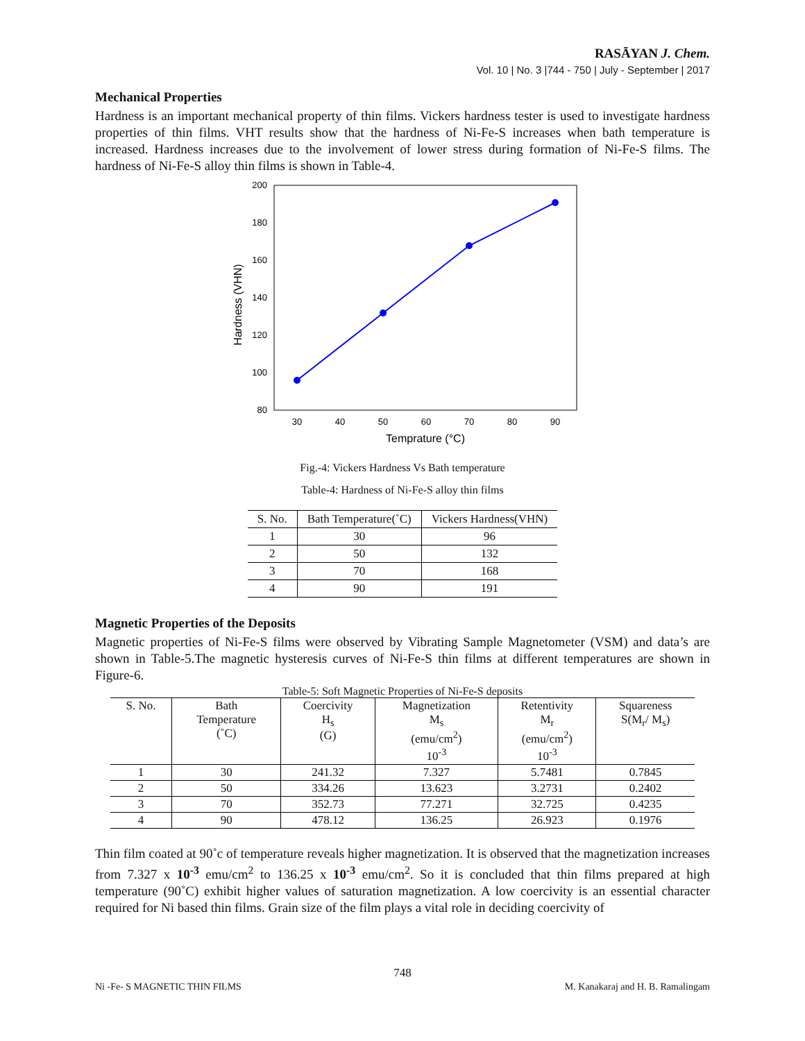RASĀYAN J. Chem.
Vol. 10 | No. 3 |744 - 750 | July - September | 2017
Mechanical Properties
Hardness is an important mechanical property of thin films. Vickers hardness tester is used to investigate hardness properties of thin films. VHT results show that the hardness of Ni-Fe-S increases when bath temperature is increased. Hardness increases due to the involvement of lower stress during formation of Ni-Fe-S films. The hardness of Ni-Fe-S alloy thin films is shown in Table-4.
200
180
160
140
120
100
80
30
40
50
60
70
80
90
Temprature (°C)
Hardness (VHN)
Fig.-4: Vickers Hardness Vs Bath temperature
Table-4: Hardness of Ni-Fe-S alloy thin films
| S. No. | Bath Temperature(˚C) | Vickers Hardness(VHN) |
| --- | --- | --- |
| 1 | 30 | 96 |
| 2 | 50 | 132 |
| 3 | 70 | 168 |
| 4 | 90 | 191 |
Magnetic Properties of the Deposits
Magnetic properties of Ni-Fe-S films were observed by Vibrating Sample Magnetometer (VSM) and data’s are shown in Table-5.The magnetic hysteresis curves of Ni-Fe-S thin films at different temperatures are shown in Figure-6.
Table-5: Soft Magnetic Properties of Ni-Fe-S deposits
| S. No. | Bath Temperature (˚C) | Coercivity H<sub>s</sub> (G) | Magnetization M<sub>s</sub> (emu/cm<sup>2</sup>) 10<sup>-3</sup> | Retentivity M<sub>r</sub> (emu/cm<sup>2</sup>) 10<sup>-3</sup> | Squareness S(M<sub>r</sub>/ M<sub>s</sub>) |
| --- | --- | --- | --- | --- | --- |
| 1 | 30 | 241.32 | 7.327 | 5.7481 | 0.7845 |
| 2 | 50 | 334.26 | 13.623 | 3.2731 | 0.2402 |
| 3 | 70 | 352.73 | 77.271 | 32.725 | 0.4235 |
| 4 | 90 | 478.12 | 136.25 | 26.923 | 0.1976 |
Thin film coated at 90˚c of temperature reveals higher magnetization. It is observed that the magnetization increases from 7.327 x 10<sup>-3</sup> emu/cm<sup>2</sup> to 136.25 x 10<sup>-3</sup> emu/cm<sup>2</sup>. So it is concluded that thin films prepared at high temperature (90˚C) exhibit higher values of saturation magnetization. A low coercivity is an essential character required for Ni based thin films. Grain size of the film plays a vital role in deciding coercivity of
748
Ni -Fe- S MAGNETIC THIN FILMS M. Kanakaraj and H. B. Ramalingam